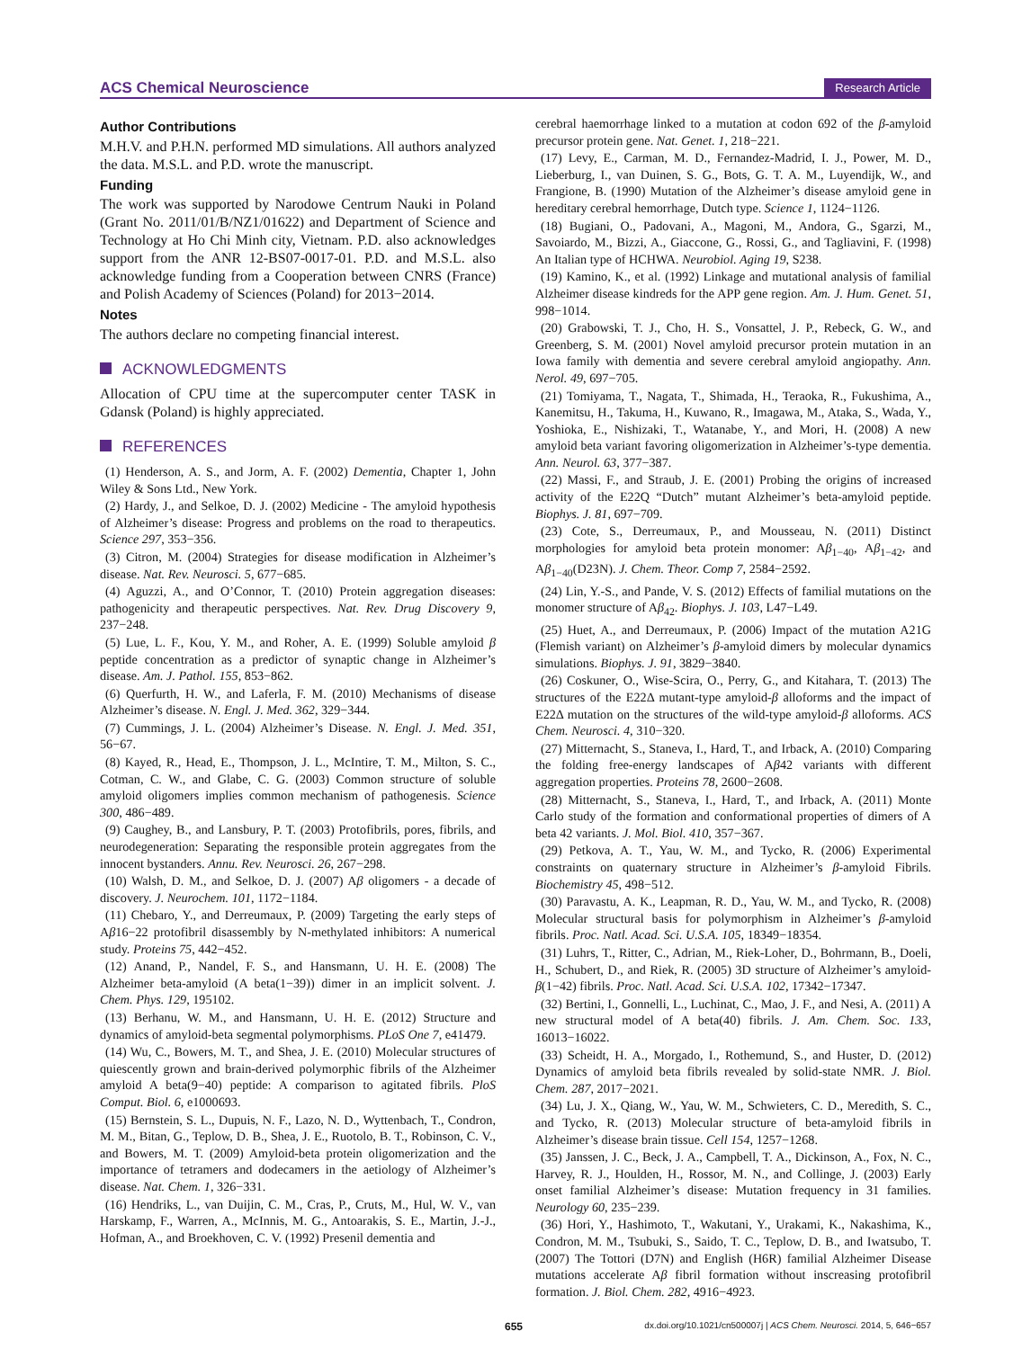ACS Chemical Neuroscience Research Article
Author Contributions
M.H.V. and P.H.N. performed MD simulations. All authors analyzed the data. M.S.L. and P.D. wrote the manuscript.
Funding
The work was supported by Narodowe Centrum Nauki in Poland (Grant No. 2011/01/B/NZ1/01622) and Department of Science and Technology at Ho Chi Minh city, Vietnam. P.D. also acknowledges support from the ANR 12-BS07-0017-01. P.D. and M.S.L. also acknowledge funding from a Cooperation between CNRS (France) and Polish Academy of Sciences (Poland) for 2013−2014.
Notes
The authors declare no competing financial interest.
ACKNOWLEDGMENTS
Allocation of CPU time at the supercomputer center TASK in Gdansk (Poland) is highly appreciated.
REFERENCES
(1) Henderson, A. S., and Jorm, A. F. (2002) Dementia, Chapter 1, John Wiley & Sons Ltd., New York.
(2) Hardy, J., and Selkoe, D. J. (2002) Medicine - The amyloid hypothesis of Alzheimer’s disease: Progress and problems on the road to therapeutics. Science 297, 353−356.
(3) Citron, M. (2004) Strategies for disease modification in Alzheimer’s disease. Nat. Rev. Neurosci. 5, 677−685.
(4) Aguzzi, A., and O’Connor, T. (2010) Protein aggregation diseases: pathogenicity and therapeutic perspectives. Nat. Rev. Drug Discovery 9, 237−248.
(5) Lue, L. F., Kou, Y. M., and Roher, A. E. (1999) Soluble amyloid β peptide concentration as a predictor of synaptic change in Alzheimer’s disease. Am. J. Pathol. 155, 853−862.
(6) Querfurth, H. W., and Laferla, F. M. (2010) Mechanisms of disease Alzheimer’s disease. N. Engl. J. Med. 362, 329−344.
(7) Cummings, J. L. (2004) Alzheimer’s Disease. N. Engl. J. Med. 351, 56−67.
(8) Kayed, R., Head, E., Thompson, J. L., McIntire, T. M., Milton, S. C., Cotman, C. W., and Glabe, C. G. (2003) Common structure of soluble amyloid oligomers implies common mechanism of pathogenesis. Science 300, 486−489.
(9) Caughey, B., and Lansbury, P. T. (2003) Protofibrils, pores, fibrils, and neurodegeneration: Separating the responsible protein aggregates from the innocent bystanders. Annu. Rev. Neurosci. 26, 267−298.
(10) Walsh, D. M., and Selkoe, D. J. (2007) Aβ oligomers - a decade of discovery. J. Neurochem. 101, 1172−1184.
(11) Chebaro, Y., and Derreumaux, P. (2009) Targeting the early steps of Aβ16−22 protofibril disassembly by N-methylated inhibitors: A numerical study. Proteins 75, 442−452.
(12) Anand, P., Nandel, F. S., and Hansmann, U. H. E. (2008) The Alzheimer beta-amyloid (A beta(1−39)) dimer in an implicit solvent. J. Chem. Phys. 129, 195102.
(13) Berhanu, W. M., and Hansmann, U. H. E. (2012) Structure and dynamics of amyloid-beta segmental polymorphisms. PLoS One 7, e41479.
(14) Wu, C., Bowers, M. T., and Shea, J. E. (2010) Molecular structures of quiescently grown and brain-derived polymorphic fibrils of the Alzheimer amyloid A beta(9−40) peptide: A comparison to agitated fibrils. PloS Comput. Biol. 6, e1000693.
(15) Bernstein, S. L., Dupuis, N. F., Lazo, N. D., Wyttenbach, T., Condron, M. M., Bitan, G., Teplow, D. B., Shea, J. E., Ruotolo, B. T., Robinson, C. V., and Bowers, M. T. (2009) Amyloid-beta protein oligomerization and the importance of tetramers and dodecamers in the aetiology of Alzheimer’s disease. Nat. Chem. 1, 326−331.
(16) Hendriks, L., van Duijin, C. M., Cras, P., Cruts, M., Hul, W. V., van Harskamp, F., Warren, A., McInnis, M. G., Antoarakis, S. E., Martin, J.-J., Hofman, A., and Broekhoven, C. V. (1992) Presenil dementia and
cerebral haemorrhage linked to a mutation at codon 692 of the β-amyloid precursor protein gene. Nat. Genet. 1, 218−221.
(17) Levy, E., Carman, M. D., Fernandez-Madrid, I. J., Power, M. D., Lieberburg, I., van Duinen, S. G., Bots, G. T. A. M., Luyendijk, W., and Frangione, B. (1990) Mutation of the Alzheimer’s disease amyloid gene in hereditary cerebral hemorrhage, Dutch type. Science 1, 1124−1126.
(18) Bugiani, O., Padovani, A., Magoni, M., Andora, G., Sgarzi, M., Savoiardo, M., Bizzi, A., Giaccone, G., Rossi, G., and Tagliavini, F. (1998) An Italian type of HCHWA. Neurobiol. Aging 19, S238.
(19) Kamino, K., et al. (1992) Linkage and mutational analysis of familial Alzheimer disease kindreds for the APP gene region. Am. J. Hum. Genet. 51, 998−1014.
(20) Grabowski, T. J., Cho, H. S., Vonsattel, J. P., Rebeck, G. W., and Greenberg, S. M. (2001) Novel amyloid precursor protein mutation in an Iowa family with dementia and severe cerebral amyloid angiopathy. Ann. Nerol. 49, 697−705.
(21) Tomiyama, T., Nagata, T., Shimada, H., Teraoka, R., Fukushima, A., Kanemitsu, H., Takuma, H., Kuwano, R., Imagawa, M., Ataka, S., Wada, Y., Yoshioka, E., Nishizaki, T., Watanabe, Y., and Mori, H. (2008) A new amyloid beta variant favoring oligomerization in Alzheimer’s-type dementia. Ann. Neurol. 63, 377−387.
(22) Massi, F., and Straub, J. E. (2001) Probing the origins of increased activity of the E22Q “Dutch” mutant Alzheimer’s beta-amyloid peptide. Biophys. J. 81, 697−709.
(23) Cote, S., Derreumaux, P., and Mousseau, N. (2011) Distinct morphologies for amyloid beta protein monomer: Aβ<sub>1−40</sub>, Aβ<sub>1−42</sub>, and Aβ<sub>1−40</sub>(D23N). J. Chem. Theor. Comp 7, 2584−2592.
(24) Lin, Y.-S., and Pande, V. S. (2012) Effects of familial mutations on the monomer structure of Aβ<sub>42</sub>. Biophys. J. 103, L47−L49.
(25) Huet, A., and Derreumaux, P. (2006) Impact of the mutation A21G (Flemish variant) on Alzheimer’s β-amyloid dimers by molecular dynamics simulations. Biophys. J. 91, 3829−3840.
(26) Coskuner, O., Wise-Scira, O., Perry, G., and Kitahara, T. (2013) The structures of the E22Δ mutant-type amyloid-β alloforms and the impact of E22Δ mutation on the structures of the wild-type amyloid-β alloforms. ACS Chem. Neurosci. 4, 310−320.
(27) Mitternacht, S., Staneva, I., Hard, T., and Irback, A. (2010) Comparing the folding free-energy landscapes of Aβ42 variants with different aggregation properties. Proteins 78, 2600−2608.
(28) Mitternacht, S., Staneva, I., Hard, T., and Irback, A. (2011) Monte Carlo study of the formation and conformational properties of dimers of A beta 42 variants. J. Mol. Biol. 410, 357−367.
(29) Petkova, A. T., Yau, W. M., and Tycko, R. (2006) Experimental constraints on quaternary structure in Alzheimer’s β-amyloid Fibrils. Biochemistry 45, 498−512.
(30) Paravastu, A. K., Leapman, R. D., Yau, W. M., and Tycko, R. (2008) Molecular structural basis for polymorphism in Alzheimer’s β-amyloid fibrils. Proc. Natl. Acad. Sci. U.S.A. 105, 18349−18354.
(31) Luhrs, T., Ritter, C., Adrian, M., Riek-Loher, D., Bohrmann, B., Doeli, H., Schubert, D., and Riek, R. (2005) 3D structure of Alzheimer’s amyloid-β(1−42) fibrils. Proc. Natl. Acad. Sci. U.S.A. 102, 17342−17347.
(32) Bertini, I., Gonnelli, L., Luchinat, C., Mao, J. F., and Nesi, A. (2011) A new structural model of A beta(40) fibrils. J. Am. Chem. Soc. 133, 16013−16022.
(33) Scheidt, H. A., Morgado, I., Rothemund, S., and Huster, D. (2012) Dynamics of amyloid beta fibrils revealed by solid-state NMR. J. Biol. Chem. 287, 2017−2021.
(34) Lu, J. X., Qiang, W., Yau, W. M., Schwieters, C. D., Meredith, S. C., and Tycko, R. (2013) Molecular structure of beta-amyloid fibrils in Alzheimer’s disease brain tissue. Cell 154, 1257−1268.
(35) Janssen, J. C., Beck, J. A., Campbell, T. A., Dickinson, A., Fox, N. C., Harvey, R. J., Houlden, H., Rossor, M. N., and Collinge, J. (2003) Early onset familial Alzheimer’s disease: Mutation frequency in 31 families. Neurology 60, 235−239.
(36) Hori, Y., Hashimoto, T., Wakutani, Y., Urakami, K., Nakashima, K., Condron, M. M., Tsubuki, S., Saido, T. C., Teplow, D. B., and Iwatsubo, T. (2007) The Tottori (D7N) and English (H6R) familial Alzheimer Disease mutations accelerate Aβ fibril formation without inscreasing protofibril formation. J. Biol. Chem. 282, 4916−4923.
655 dx.doi.org/10.1021/cn500007j | ACS Chem. Neurosci. 2014, 5, 646−657